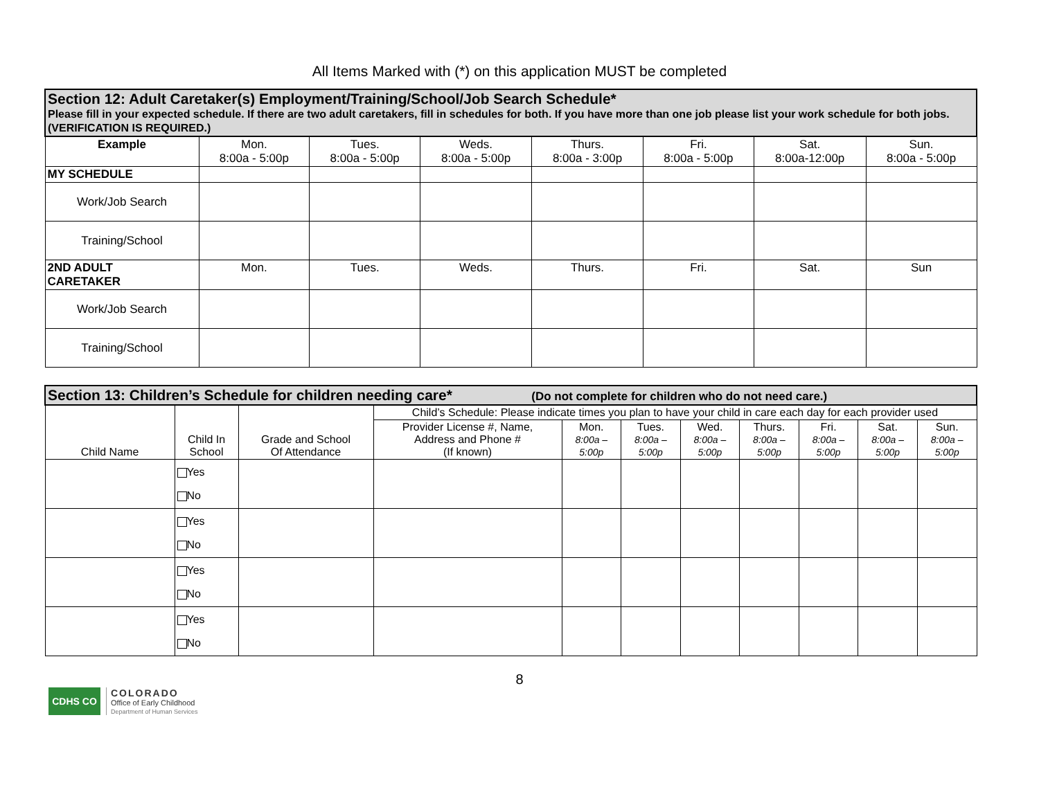All Items Marked with (*) on this application MUST be completed
| Section 12: Adult Caretaker(s) Employment/Training/School/Job Search Schedule* Please fill in your expected schedule. If there are two adult caretakers, fill in schedules for both. If you have more than one job please list your work schedule for both jobs. (VERIFICATION IS REQUIRED.) | | | | | | | |
| Example | Mon. 8:00a - 5:00p | Tues. 8:00a - 5:00p | Weds. 8:00a - 5:00p | Thurs. 8:00a - 3:00p | Fri. 8:00a - 5:00p | Sat. 8:00a-12:00p | Sun. 8:00a - 5:00p |
| MY SCHEDULE | | | | | | | |
| Work/Job Search | | | | | | | |
| Training/School | | | | | | | |
| 2ND ADULT CARETAKER | Mon. | Tues. | Weds. | Thurs. | Fri. | Sat. | Sun |
| Work/Job Search | | | | | | | |
| Training/School | | | | | | | |
| Section 13: Children’s Schedule for children needing care* (Do not complete for children who do not need care.) | | | | | | | | | | |
| Child Name | Child In School | Grade and School Of Attendance | Child’s Schedule: Please indicate times you plan to have your child in care each day for each provider used | | | | | | | |
| | | | Provider License #, Name, Address and Phone # (If known) | Mon. 8:00a – 5:00p | Tues. 8:00a – 5:00p | Wed. 8:00a – 5:00p | Thurs. 8:00a – 5:00p | Fri. 8:00a – 5:00p | Sat. 8:00a – 5:00p | Sun. 8:00a – 5:00p |
| | Yes No | | | | | | | | | |
| | Yes No | | | | | | | | | |
| | Yes No | | | | | | | | | |
| | Yes No | | | | | | | | | |
8
CDHS CO
COLORADO
Office of Early Childhood
Department of Human Services